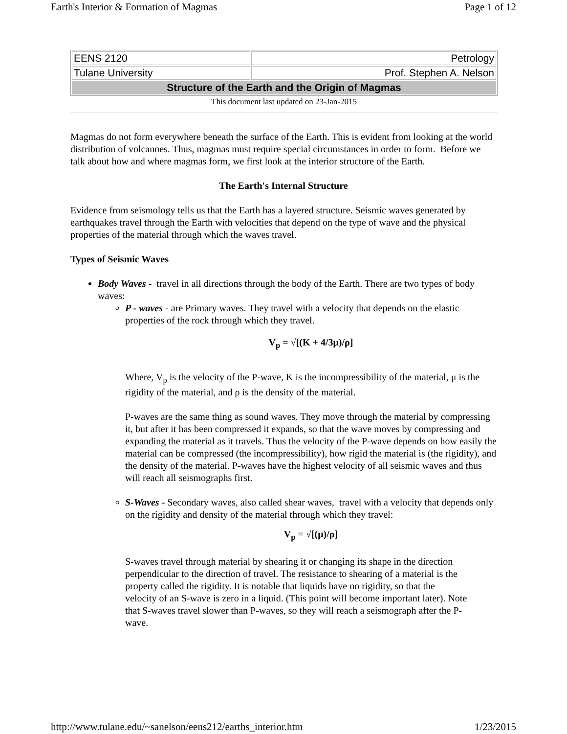Earth's Interior & Formation of Magmas Page 1 of 12
| EENS 2120 | Petrology |
| Tulane University | Prof. Stephen A. Nelson |
| Structure of the Earth and the Origin of Magmas | |
This document last updated on 23-Jan-2015
Magmas do not form everywhere beneath the surface of the Earth. This is evident from looking at the world distribution of volcanoes. Thus, magmas must require special circumstances in order to form. Before we talk about how and where magmas form, we first look at the interior structure of the Earth.
The Earth's Internal Structure
Evidence from seismology tells us that the Earth has a layered structure. Seismic waves generated by earthquakes travel through the Earth with velocities that depend on the type of wave and the physical properties of the material through which the waves travel.
Types of Seismic Waves
Body Waves - travel in all directions through the body of the Earth. There are two types of body waves:
P - waves - are Primary waves. They travel with a velocity that depends on the elastic properties of the rock through which they travel.
V<sub>p</sub> = √[(K + 4/3μ)/ρ]
Where, V<sub>p</sub> is the velocity of the P-wave, K is the incompressibility of the material, μ is the rigidity of the material, and ρ is the density of the material.
P-waves are the same thing as sound waves. They move through the material by compressing it, but after it has been compressed it expands, so that the wave moves by compressing and expanding the material as it travels. Thus the velocity of the P-wave depends on how easily the material can be compressed (the incompressibility), how rigid the material is (the rigidity), and the density of the material. P-waves have the highest velocity of all seismic waves and thus will reach all seismographs first.
S-Waves - Secondary waves, also called shear waves, travel with a velocity that depends only on the rigidity and density of the material through which they travel:
V<sub>p</sub> = √[(μ)/ρ]
S-waves travel through material by shearing it or changing its shape in the direction perpendicular to the direction of travel. The resistance to shearing of a material is the property called the rigidity. It is notable that liquids have no rigidity, so that the velocity of an S-wave is zero in a liquid. (This point will become important later). Note that S-waves travel slower than P-waves, so they will reach a seismograph after the P-wave.
http://www.tulane.edu/~sanelson/eens212/earths_interior.htm 1/23/2015